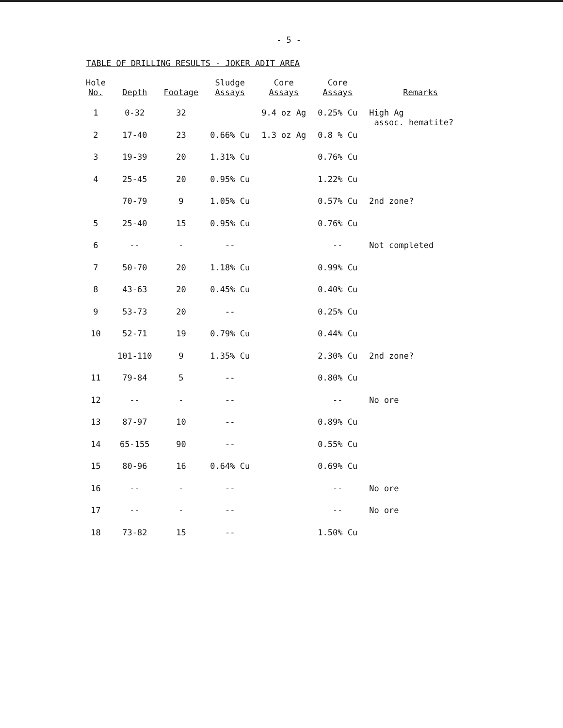- 5 -
TABLE OF DRILLING RESULTS - JOKER ADIT AREA
| Hole No. | Depth | Footage | Sludge Assays | Core Assays | Core Assays | Remarks |
| --- | --- | --- | --- | --- | --- | --- |
| 1 | 0-32 | 32 | | 9.4 oz Ag | 0.25% Cu | High Ag assoc. hematite? |
| 2 | 17-40 | 23 | 0.66% Cu | 1.3 oz Ag | 0.8 % Cu | |
| 3 | 19-39 | 20 | 1.31% Cu | | 0.76% Cu | |
| 4 | 25-45 | 20 | 0.95% Cu | | 1.22% Cu | |
| | 70-79 | 9 | 1.05% Cu | | 0.57% Cu | 2nd zone? |
| 5 | 25-40 | 15 | 0.95% Cu | | 0.76% Cu | |
| 6 | -- | - | -- | | -- | Not completed |
| 7 | 50-70 | 20 | 1.18% Cu | | 0.99% Cu | |
| 8 | 43-63 | 20 | 0.45% Cu | | 0.40% Cu | |
| 9 | 53-73 | 20 | -- | | 0.25% Cu | |
| 10 | 52-71 | 19 | 0.79% Cu | | 0.44% Cu | |
| | 101-110 | 9 | 1.35% Cu | | 2.30% Cu | 2nd zone? |
| 11 | 79-84 | 5 | -- | | 0.80% Cu | |
| 12 | -- | - | -- | | -- | No ore |
| 13 | 87-97 | 10 | -- | | 0.89% Cu | |
| 14 | 65-155 | 90 | -- | | 0.55% Cu | |
| 15 | 80-96 | 16 | 0.64% Cu | | 0.69% Cu | |
| 16 | -- | - | -- | | -- | No ore |
| 17 | -- | - | -- | | -- | No ore |
| 18 | 73-82 | 15 | -- | | 1.50% Cu | |